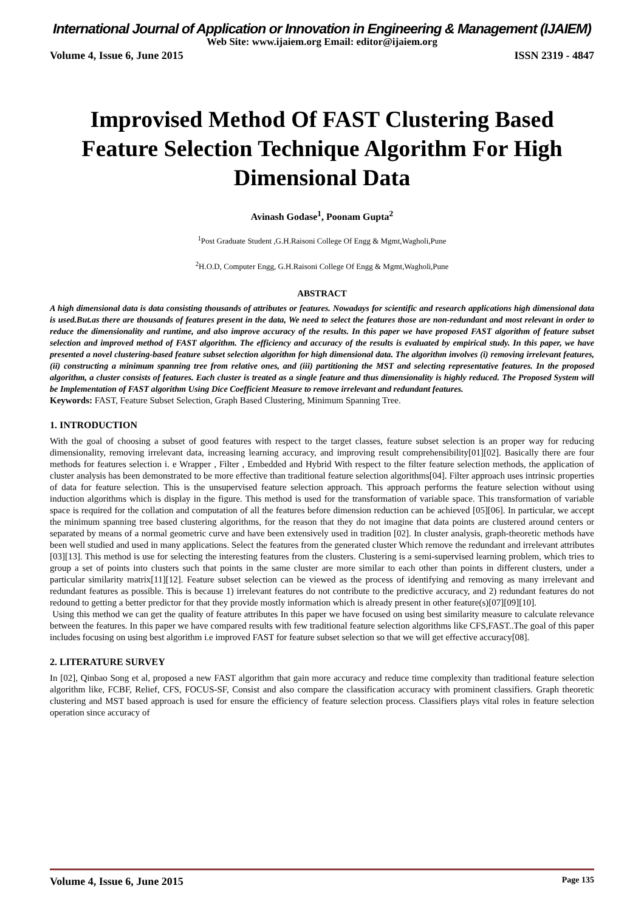International Journal of Application or Innovation in Engineering & Management (IJAIEM)
Web Site: www.ijaiem.org Email: editor@ijaiem.org
Volume 4, Issue 6, June 2015 ISSN 2319 - 4847
Improvised Method Of FAST Clustering Based Feature Selection Technique Algorithm For High Dimensional Data
Avinash Godase<sup>1</sup>, Poonam Gupta<sup>2</sup>
<sup>1</sup> Post Graduate Student ,G.H.Raisoni College Of Engg & Mgmt,Wagholi,Pune
<sup>2</sup>H.O.D, Computer Engg, G.H.Raisoni College Of Engg & Mgmt,Wagholi,Pune
ABSTRACT
A high dimensional data is data consisting thousands of attributes or features. Nowadays for scientific and research applications high dimensional data is used.But.as there are thousands of features present in the data, We need to select the features those are non-redundant and most relevant in order to reduce the dimensionality and runtime, and also improve accuracy of the results. In this paper we have proposed FAST algorithm of feature subset selection and improved method of FAST algorithm. The efficiency and accuracy of the results is evaluated by empirical study. In this paper, we have presented a novel clustering-based feature subset selection algorithm for high dimensional data. The algorithm involves (i) removing irrelevant features, (ii) constructing a minimum spanning tree from relative ones, and (iii) partitioning the MST and selecting representative features. In the proposed algorithm, a cluster consists of features. Each cluster is treated as a single feature and thus dimensionality is highly reduced. The Proposed System will be Implementation of FAST algorithm Using Dice Coefficient Measure to remove irrelevant and redundant features.
Keywords: FAST, Feature Subset Selection, Graph Based Clustering, Minimum Spanning Tree.
1. INTRODUCTION
With the goal of choosing a subset of good features with respect to the target classes, feature subset selection is an proper way for reducing dimensionality, removing irrelevant data, increasing learning accuracy, and improving result comprehensibility[01][02]. Basically there are four methods for features selection i. e Wrapper , Filter , Embedded and Hybrid With respect to the filter feature selection methods, the application of cluster analysis has been demonstrated to be more effective than traditional feature selection algorithms[04]. Filter approach uses intrinsic properties of data for feature selection. This is the unsupervised feature selection approach. This approach performs the feature selection without using induction algorithms which is display in the figure. This method is used for the transformation of variable space. This transformation of variable space is required for the collation and computation of all the features before dimension reduction can be achieved [05][06]. In particular, we accept the minimum spanning tree based clustering algorithms, for the reason that they do not imagine that data points are clustered around centers or separated by means of a normal geometric curve and have been extensively used in tradition [02]. In cluster analysis, graph-theoretic methods have been well studied and used in many applications. Select the features from the generated cluster Which remove the redundant and irrelevant attributes [03][13]. This method is use for selecting the interesting features from the clusters. Clustering is a semi-supervised learning problem, which tries to group a set of points into clusters such that points in the same cluster are more similar to each other than points in different clusters, under a particular similarity matrix[11][12]. Feature subset selection can be viewed as the process of identifying and removing as many irrelevant and redundant features as possible. This is because 1) irrelevant features do not contribute to the predictive accuracy, and 2) redundant features do not redound to getting a better predictor for that they provide mostly information which is already present in other feature(s)[07][09][10].
Using this method we can get the quality of feature attributes In this paper we have focused on using best similarity measure to calculate relevance between the features. In this paper we have compared results with few traditional feature selection algorithms like CFS,FAST..The goal of this paper includes focusing on using best algorithm i.e improved FAST for feature subset selection so that we will get effective accuracy[08].
2. LITERATURE SURVEY
In [02], Qinbao Song et al, proposed a new FAST algorithm that gain more accuracy and reduce time complexity than traditional feature selection algorithm like, FCBF, Relief, CFS, FOCUS-SF, Consist and also compare the classification accuracy with prominent classifiers. Graph theoretic clustering and MST based approach is used for ensure the efficiency of feature selection process. Classifiers plays vital roles in feature selection operation since accuracy of
Volume 4, Issue 6, June 2015 Page 135